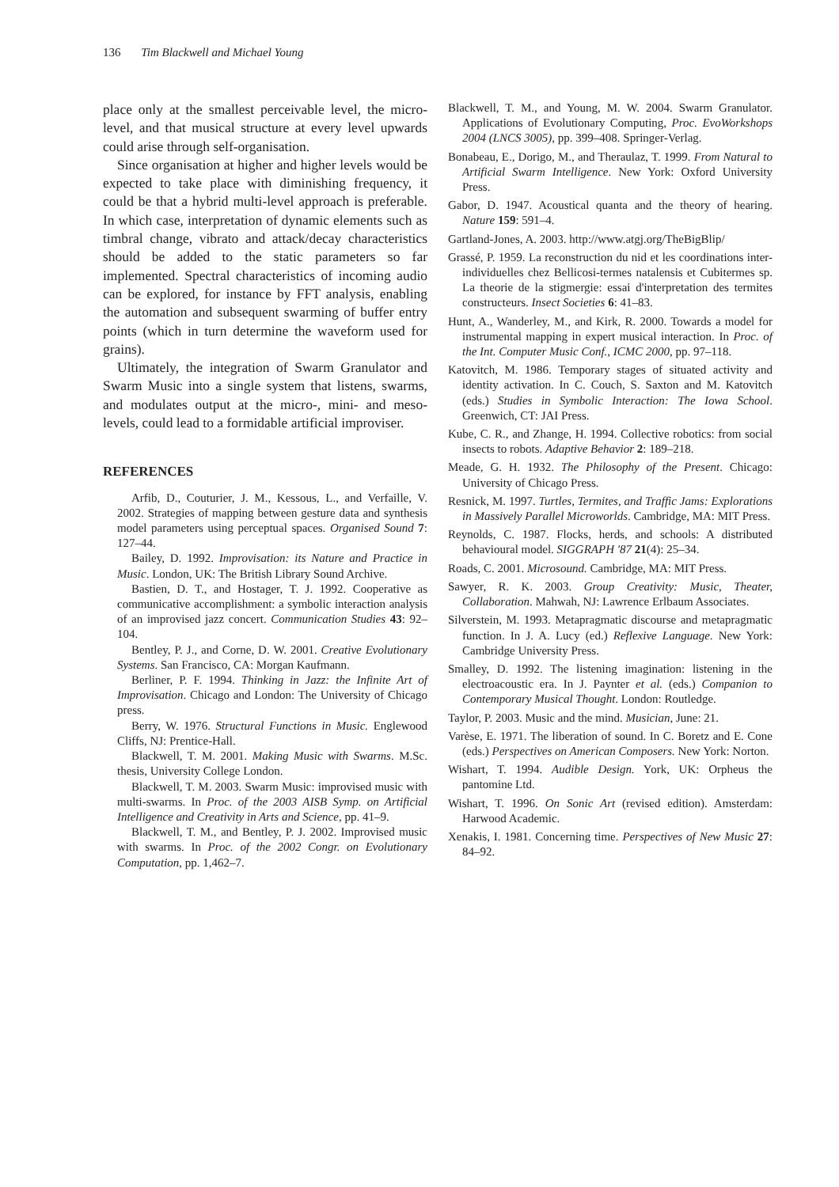136 Tim Blackwell and Michael Young
place only at the smallest perceivable level, the micro-level, and that musical structure at every level upwards could arise through self-organisation.
Since organisation at higher and higher levels would be expected to take place with diminishing frequency, it could be that a hybrid multi-level approach is preferable. In which case, interpretation of dynamic elements such as timbral change, vibrato and attack/decay characteristics should be added to the static parameters so far implemented. Spectral characteristics of incoming audio can be explored, for instance by FFT analysis, enabling the automation and subsequent swarming of buffer entry points (which in turn determine the waveform used for grains).
Ultimately, the integration of Swarm Granulator and Swarm Music into a single system that listens, swarms, and modulates output at the micro-, mini- and meso-levels, could lead to a formidable artificial improviser.
REFERENCES
Arfib, D., Couturier, J. M., Kessous, L., and Verfaille, V. 2002. Strategies of mapping between gesture data and synthesis model parameters using perceptual spaces. Organised Sound 7: 127–44.
Bailey, D. 1992. Improvisation: its Nature and Practice in Music. London, UK: The British Library Sound Archive.
Bastien, D. T., and Hostager, T. J. 1992. Cooperative as communicative accomplishment: a symbolic interaction analysis of an improvised jazz concert. Communication Studies 43: 92–104.
Bentley, P. J., and Corne, D. W. 2001. Creative Evolutionary Systems. San Francisco, CA: Morgan Kaufmann.
Berliner, P. F. 1994. Thinking in Jazz: the Infinite Art of Improvisation. Chicago and London: The University of Chicago press.
Berry, W. 1976. Structural Functions in Music. Englewood Cliffs, NJ: Prentice-Hall.
Blackwell, T. M. 2001. Making Music with Swarms. M.Sc. thesis, University College London.
Blackwell, T. M. 2003. Swarm Music: improvised music with multi-swarms. In Proc. of the 2003 AISB Symp. on Artificial Intelligence and Creativity in Arts and Science, pp. 41–9.
Blackwell, T. M., and Bentley, P. J. 2002. Improvised music with swarms. In Proc. of the 2002 Congr. on Evolutionary Computation, pp. 1,462–7.
Blackwell, T. M., and Young, M. W. 2004. Swarm Granulator. Applications of Evolutionary Computing, Proc. EvoWorkshops 2004 (LNCS 3005), pp. 399–408. Springer-Verlag.
Bonabeau, E., Dorigo, M., and Theraulaz, T. 1999. From Natural to Artificial Swarm Intelligence. New York: Oxford University Press.
Gabor, D. 1947. Acoustical quanta and the theory of hearing. Nature 159: 591–4.
Gartland-Jones, A. 2003. http://www.atgj.org/TheBigBlip/
Grassé, P. 1959. La reconstruction du nid et les coordinations inter-individuelles chez Bellicosi-termes natalensis et Cubitermes sp. La theorie de la stigmergie: essai d'interpretation des termites constructeurs. Insect Societies 6: 41–83.
Hunt, A., Wanderley, M., and Kirk, R. 2000. Towards a model for instrumental mapping in expert musical interaction. In Proc. of the Int. Computer Music Conf., ICMC 2000, pp. 97–118.
Katovitch, M. 1986. Temporary stages of situated activity and identity activation. In C. Couch, S. Saxton and M. Katovitch (eds.) Studies in Symbolic Interaction: The Iowa School. Greenwich, CT: JAI Press.
Kube, C. R., and Zhange, H. 1994. Collective robotics: from social insects to robots. Adaptive Behavior 2: 189–218.
Meade, G. H. 1932. The Philosophy of the Present. Chicago: University of Chicago Press.
Resnick, M. 1997. Turtles, Termites, and Traffic Jams: Explorations in Massively Parallel Microworlds. Cambridge, MA: MIT Press.
Reynolds, C. 1987. Flocks, herds, and schools: A distributed behavioural model. SIGGRAPH '87 21(4): 25–34.
Roads, C. 2001. Microsound. Cambridge, MA: MIT Press.
Sawyer, R. K. 2003. Group Creativity: Music, Theater, Collaboration. Mahwah, NJ: Lawrence Erlbaum Associates.
Silverstein, M. 1993. Metapragmatic discourse and metapragmatic function. In J. A. Lucy (ed.) Reflexive Language. New York: Cambridge University Press.
Smalley, D. 1992. The listening imagination: listening in the electroacoustic era. In J. Paynter et al. (eds.) Companion to Contemporary Musical Thought. London: Routledge.
Taylor, P. 2003. Music and the mind. Musician, June: 21.
Varèse, E. 1971. The liberation of sound. In C. Boretz and E. Cone (eds.) Perspectives on American Composers. New York: Norton.
Wishart, T. 1994. Audible Design. York, UK: Orpheus the pantomine Ltd.
Wishart, T. 1996. On Sonic Art (revised edition). Amsterdam: Harwood Academic.
Xenakis, I. 1981. Concerning time. Perspectives of New Music 27: 84–92.